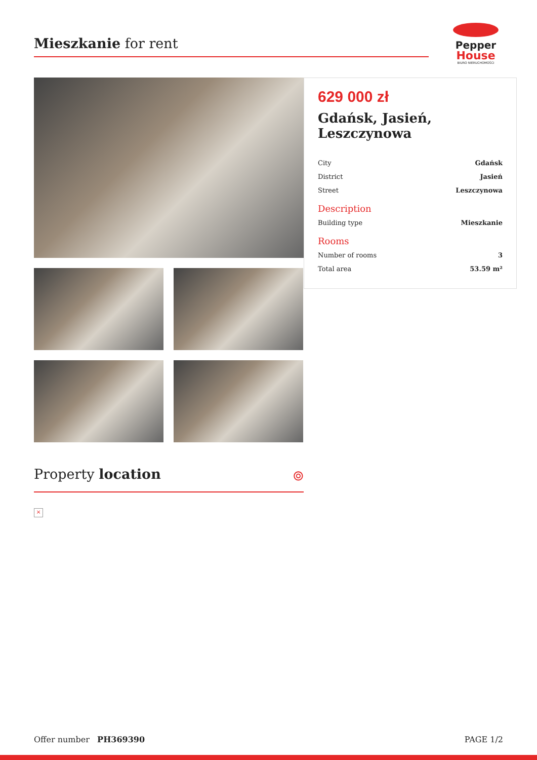Mieszkanie for rent
Pepper
House
BIURO NIERUCHOMOŚCI
629 000 zł
Gdańsk, Jasień, Leszczynowa
| City | Gdańsk |
| District | Jasień |
| Street | Leszczynowa |
Description
| Building type | Mieszkanie |
Rooms
| Number of rooms | 3 |
| Total area | 53.59 m² |
Property location ⌾
×
Offer number PH369390 PAGE 1/2